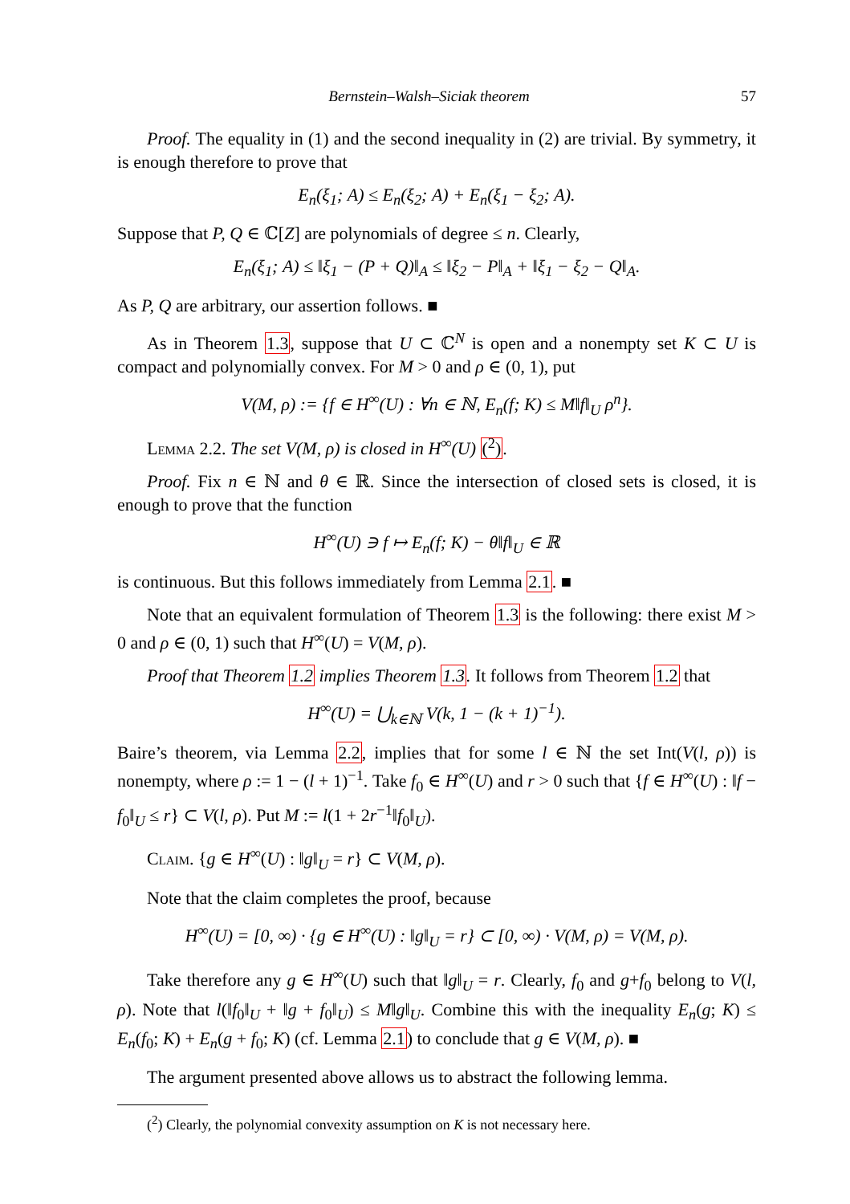Bernstein–Walsh–Siciak theorem 57
Proof. The equality in (1) and the second inequality in (2) are trivial. By symmetry, it is enough therefore to prove that
E<sub>n</sub>(ξ<sub>1</sub>; A) ≤ E<sub>n</sub>(ξ<sub>2</sub>; A) + E<sub>n</sub>(ξ<sub>1</sub> − ξ<sub>2</sub>; A).
Suppose that P, Q ∈ ℂ[Z] are polynomials of degree ≤ n. Clearly,
E<sub>n</sub>(ξ<sub>1</sub>; A) ≤ ‖ξ<sub>1</sub> − (P + Q)‖<sub>A</sub> ≤ ‖ξ<sub>2</sub> − P‖<sub>A</sub> + ‖ξ<sub>1</sub> − ξ<sub>2</sub> − Q‖<sub>A</sub>.
As P, Q are arbitrary, our assertion follows. ■
As in Theorem 1.3, suppose that U ⊂ ℂ<sup>N</sup> is open and a nonempty set K ⊂ U is compact and polynomially convex. For M > 0 and ρ ∈ (0, 1), put
V(M, ρ) := {f ∈ H<sup>∞</sup>(U) : ∀n ∈ ℕ, E<sub>n</sub>(f; K) ≤ M‖f‖<sub>U</sub> ρ<sup>n</sup>}.
Lemma 2.2. The set V(M, ρ) is closed in H<sup>∞</sup>(U) (<sup>2</sup>).
Proof. Fix n ∈ ℕ and θ ∈ ℝ. Since the intersection of closed sets is closed, it is enough to prove that the function
H<sup>∞</sup>(U) ∋ f ↦ E<sub>n</sub>(f; K) − θ‖f‖<sub>U</sub> ∈ ℝ
is continuous. But this follows immediately from Lemma 2.1. ■
Note that an equivalent formulation of Theorem 1.3 is the following: there exist M > 0 and ρ ∈ (0, 1) such that H<sup>∞</sup>(U) = V(M, ρ).
Proof that Theorem 1.2 implies Theorem 1.3. It follows from Theorem 1.2 that
H<sup>∞</sup>(U) = ⋃<sub>k∈ℕ</sub> V(k, 1 − (k + 1)<sup>−1</sup>).
Baire’s theorem, via Lemma 2.2, implies that for some l ∈ ℕ the set Int(V(l, ρ)) is nonempty, where ρ := 1 − (l + 1)<sup>−1</sup>. Take f<sub>0</sub> ∈ H<sup>∞</sup>(U) and r > 0 such that {f ∈ H<sup>∞</sup>(U) : ‖f − f<sub>0</sub>‖<sub>U</sub> ≤ r} ⊂ V(l, ρ). Put M := l(1 + 2r<sup>−1</sup>‖f<sub>0</sub>‖<sub>U</sub>).
Claim. {g ∈ H<sup>∞</sup>(U) : ‖g‖<sub>U</sub> = r} ⊂ V(M, ρ).
Note that the claim completes the proof, because
H<sup>∞</sup>(U) = [0, ∞) · {g ∈ H<sup>∞</sup>(U) : ‖g‖<sub>U</sub> = r} ⊂ [0, ∞) · V(M, ρ) = V(M, ρ).
Take therefore any g ∈ H<sup>∞</sup>(U) such that ‖g‖<sub>U</sub> = r. Clearly, f<sub>0</sub> and g+f<sub>0</sub> belong to V(l, ρ). Note that l(‖f<sub>0</sub>‖<sub>U</sub> + ‖g + f<sub>0</sub>‖<sub>U</sub>) ≤ M‖g‖<sub>U</sub>. Combine this with the inequality E<sub>n</sub>(g; K) ≤ E<sub>n</sub>(f<sub>0</sub>; K) + E<sub>n</sub>(g + f<sub>0</sub>; K) (cf. Lemma 2.1) to conclude that g ∈ V(M, ρ). ■
The argument presented above allows us to abstract the following lemma.
(<sup>2</sup>) Clearly, the polynomial convexity assumption on K is not necessary here.